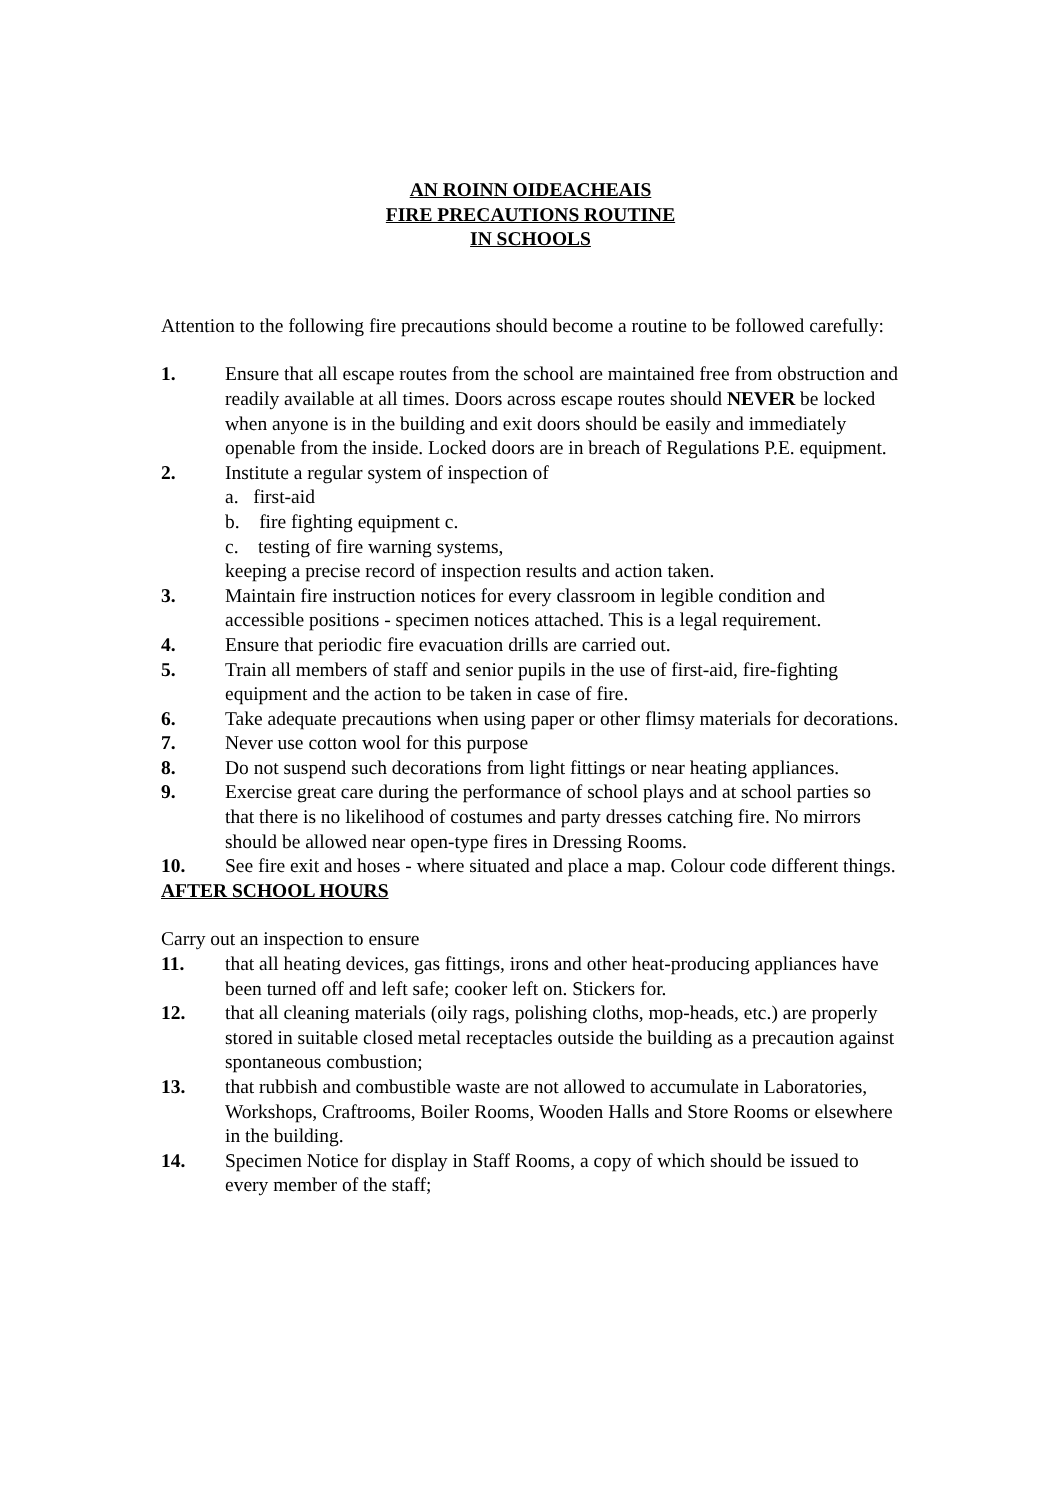AN ROINN OIDEACHEAIS
FIRE PRECAUTIONS ROUTINE
IN SCHOOLS
Attention to the following fire precautions should become a routine to be followed carefully:
1. Ensure that all escape routes from the school are maintained free from obstruction and readily available at all times. Doors across escape routes should NEVER be locked when anyone is in the building and exit doors should be easily and immediately openable from the inside. Locked doors are in breach of Regulations P.E. equipment.
2. Institute a regular system of inspection of
a. first-aid
b. fire fighting equipment c.
c. testing of fire warning systems,
keeping a precise record of inspection results and action taken.
3. Maintain fire instruction notices for every classroom in legible condition and accessible positions - specimen notices attached. This is a legal requirement.
4. Ensure that periodic fire evacuation drills are carried out.
5. Train all members of staff and senior pupils in the use of first-aid, fire-fighting equipment and the action to be taken in case of fire.
6. Take adequate precautions when using paper or other flimsy materials for decorations.
7. Never use cotton wool for this purpose
8. Do not suspend such decorations from light fittings or near heating appliances.
9. Exercise great care during the performance of school plays and at school parties so that there is no likelihood of costumes and party dresses catching fire. No mirrors should be allowed near open-type fires in Dressing Rooms.
10. See fire exit and hoses - where situated and place a map. Colour code different things.
AFTER SCHOOL HOURS
Carry out an inspection to ensure
11. that all heating devices, gas fittings, irons and other heat-producing appliances have been turned off and left safe; cooker left on. Stickers for.
12. that all cleaning materials (oily rags, polishing cloths, mop-heads, etc.) are properly stored in suitable closed metal receptacles outside the building as a precaution against spontaneous combustion;
13. that rubbish and combustible waste are not allowed to accumulate in Laboratories, Workshops, Craftrooms, Boiler Rooms, Wooden Halls and Store Rooms or elsewhere in the building.
14. Specimen Notice for display in Staff Rooms, a copy of which should be issued to every member of the staff;